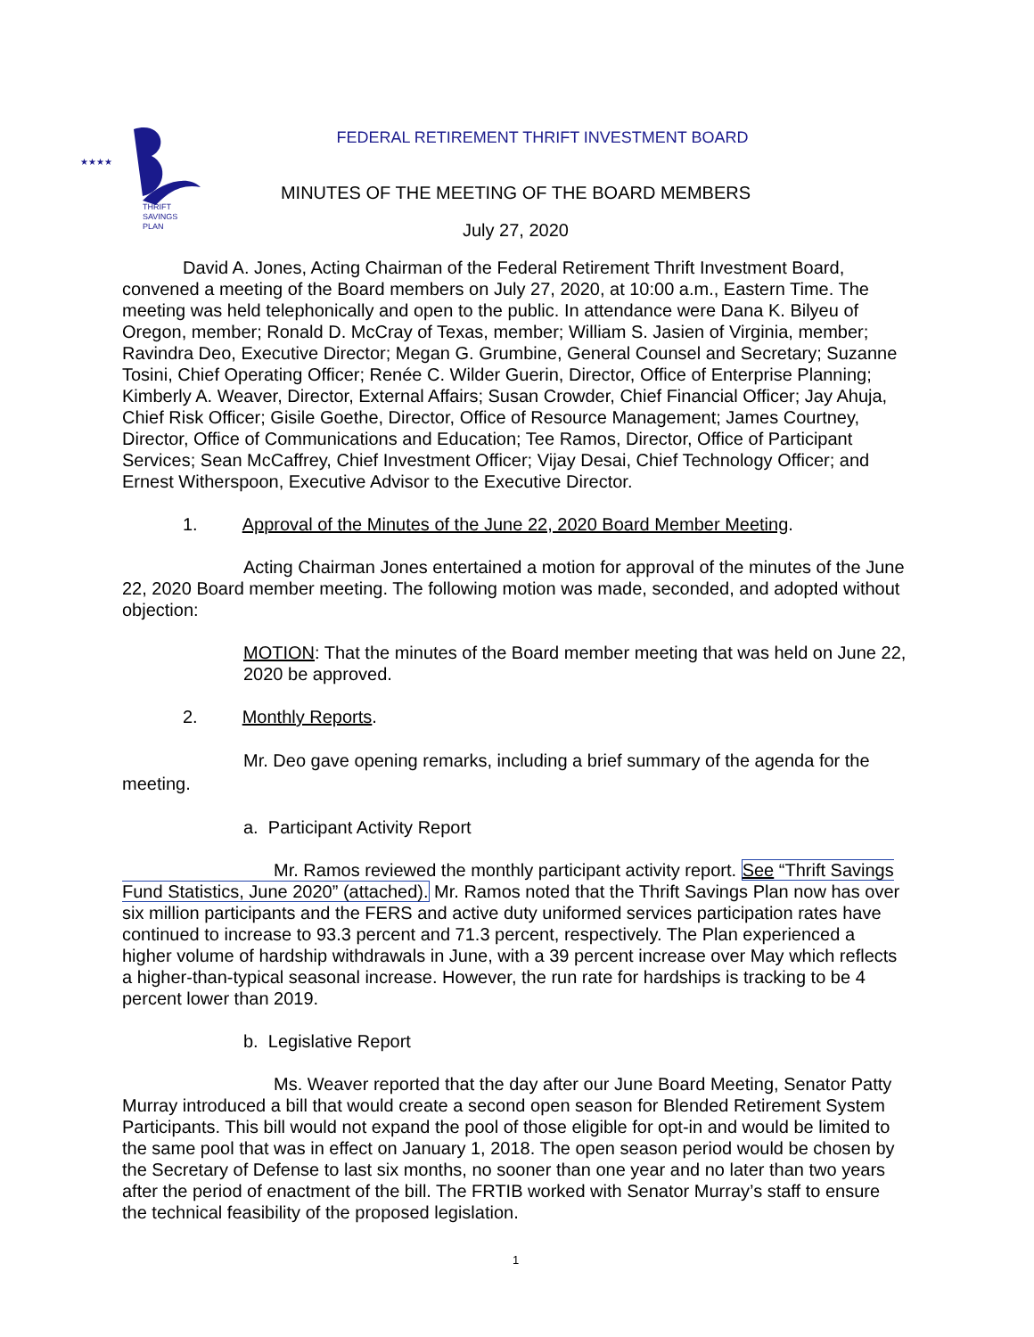★★★★
THRIFT
SAVINGS
PLAN
FEDERAL RETIREMENT THRIFT INVESTMENT BOARD
MINUTES OF THE MEETING OF THE BOARD MEMBERS
July 27, 2020
David A. Jones, Acting Chairman of the Federal Retirement Thrift Investment Board, convened a meeting of the Board members on July 27, 2020, at 10:00 a.m., Eastern Time. The meeting was held telephonically and open to the public. In attendance were Dana K. Bilyeu of Oregon, member; Ronald D. McCray of Texas, member; William S. Jasien of Virginia, member; Ravindra Deo, Executive Director; Megan G. Grumbine, General Counsel and Secretary; Suzanne Tosini, Chief Operating Officer; Renée C. Wilder Guerin, Director, Office of Enterprise Planning; Kimberly A. Weaver, Director, External Affairs; Susan Crowder, Chief Financial Officer; Jay Ahuja, Chief Risk Officer; Gisile Goethe, Director, Office of Resource Management; James Courtney, Director, Office of Communications and Education; Tee Ramos, Director, Office of Participant Services; Sean McCaffrey, Chief Investment Officer; Vijay Desai, Chief Technology Officer; and Ernest Witherspoon, Executive Advisor to the Executive Director.
1. Approval of the Minutes of the June 22, 2020 Board Member Meeting.
Acting Chairman Jones entertained a motion for approval of the minutes of the June 22, 2020 Board member meeting. The following motion was made, seconded, and adopted without objection:
MOTION: That the minutes of the Board member meeting that was held on June 22, 2020 be approved.
2. Monthly Reports.
Mr. Deo gave opening remarks, including a brief summary of the agenda for the meeting.
a. Participant Activity Report
Mr. Ramos reviewed the monthly participant activity report. See “Thrift Savings Fund Statistics, June 2020” (attached). Mr. Ramos noted that the Thrift Savings Plan now has over six million participants and the FERS and active duty uniformed services participation rates have continued to increase to 93.3 percent and 71.3 percent, respectively. The Plan experienced a higher volume of hardship withdrawals in June, with a 39 percent increase over May which reflects a higher-than-typical seasonal increase. However, the run rate for hardships is tracking to be 4 percent lower than 2019.
b. Legislative Report
Ms. Weaver reported that the day after our June Board Meeting, Senator Patty Murray introduced a bill that would create a second open season for Blended Retirement System Participants. This bill would not expand the pool of those eligible for opt-in and would be limited to the same pool that was in effect on January 1, 2018. The open season period would be chosen by the Secretary of Defense to last six months, no sooner than one year and no later than two years after the period of enactment of the bill. The FRTIB worked with Senator Murray’s staff to ensure the technical feasibility of the proposed legislation.
1